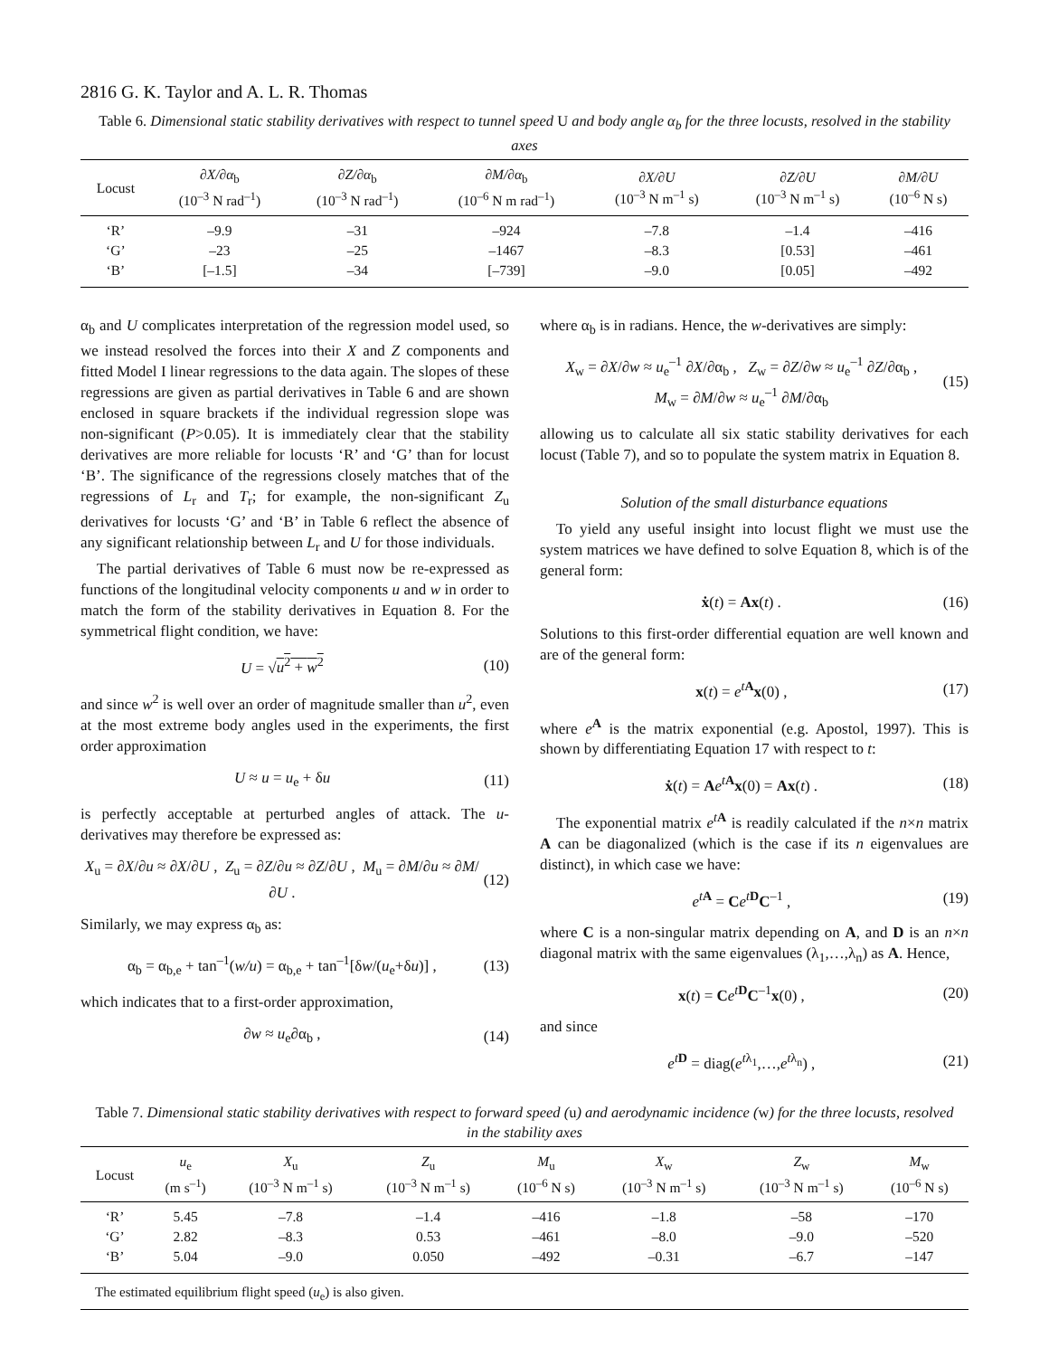2816 G. K. Taylor and A. L. R. Thomas
Table 6. Dimensional static stability derivatives with respect to tunnel speed U and body angle α<sub>b</sub> for the three locusts, resolved in the stability axes
| Locust | ∂X/∂α<sub>b</sub> (10<sup>–3</sup> N rad<sup>–1</sup>) | ∂Z/∂α<sub>b</sub> (10<sup>–3</sup> N rad<sup>–1</sup>) | ∂M/∂α<sub>b</sub> (10<sup>–6</sup> N m rad<sup>–1</sup>) | ∂X/∂U (10<sup>–3</sup> N m<sup>–1</sup> s) | ∂Z/∂U (10<sup>–3</sup> N m<sup>–1</sup> s) | ∂M/∂U (10<sup>–6</sup> N s) |
| --- | --- | --- | --- | --- | --- | --- |
| ‘R’ | –9.9 | –31 | –924 | –7.8 | –1.4 | –416 |
| ‘G’ | –23 | –25 | –1467 | –8.3 | [0.53] | –461 |
| ‘B’ | [–1.5] | –34 | [–739] | –9.0 | [0.05] | –492 |
α<sub>b</sub> and U complicates interpretation of the regression model used, so we instead resolved the forces into their X and Z components and fitted Model I linear regressions to the data again. The slopes of these regressions are given as partial derivatives in Table 6 and are shown enclosed in square brackets if the individual regression slope was non-significant (P>0.05). It is immediately clear that the stability derivatives are more reliable for locusts ‘R’ and ‘G’ than for locust ‘B’. The significance of the regressions closely matches that of the regressions of L<sub>r</sub> and T<sub>r</sub>; for example, the non-significant Z<sub>u</sub> derivatives for locusts ‘G’ and ‘B’ in Table 6 reflect the absence of any significant relationship between L<sub>r</sub> and U for those individuals.
The partial derivatives of Table 6 must now be re-expressed as functions of the longitudinal velocity components u and w in order to match the form of the stability derivatives in Equation 8. For the symmetrical flight condition, we have:
U = √u<sup>2</sup> + w<sup>2</sup> (10)
and since w<sup>2</sup> is well over an order of magnitude smaller than u<sup>2</sup>, even at the most extreme body angles used in the experiments, the first order approximation
U ≈ u = u<sub>e</sub> + δu (11)
is perfectly acceptable at perturbed angles of attack. The u-derivatives may therefore be expressed as:
X<sub>u</sub> = ∂X/∂u ≈ ∂X/∂U , Z<sub>u</sub> = ∂Z/∂u ≈ ∂Z/∂U , M<sub>u</sub> = ∂M/∂u ≈ ∂M/∂U . (12)
Similarly, we may express α<sub>b</sub> as:
α<sub>b</sub> = α<sub>b,e</sub> + tan<sup>–1</sup>(w/u) = α<sub>b,e</sub> + tan<sup>–1</sup>[δw/(u<sub>e</sub>+δu)] , (13)
which indicates that to a first-order approximation,
∂w ≈ u<sub>e</sub>∂α<sub>b</sub> , (14)
where α<sub>b</sub> is in radians. Hence, the w-derivatives are simply:
X<sub>w</sub> = ∂X/∂w ≈ u<sub>e</sub><sup>–1</sup> ∂X/∂α<sub>b</sub> , Z<sub>w</sub> = ∂Z/∂w ≈ u<sub>e</sub><sup>–1</sup> ∂Z/∂α<sub>b</sub> ,
M<sub>w</sub> = ∂M/∂w ≈ u<sub>e</sub><sup>–1</sup> ∂M/∂α<sub>b</sub> (15)
allowing us to calculate all six static stability derivatives for each locust (Table 7), and so to populate the system matrix in Equation 8.
Solution of the small disturbance equations
To yield any useful insight into locust flight we must use the system matrices we have defined to solve Equation 8, which is of the general form:
ẋ(t) = Ax(t) . (16)
Solutions to this first-order differential equation are well known and are of the general form:
x(t) = e<sup>tA</sup>x(0) , (17)
where e<sup>A</sup> is the matrix exponential (e.g. Apostol, 1997). This is shown by differentiating Equation 17 with respect to t:
ẋ(t) = Ae<sup>tA</sup>x(0) = Ax(t) . (18)
The exponential matrix e<sup>tA</sup> is readily calculated if the n×n matrix A can be diagonalized (which is the case if its n eigenvalues are distinct), in which case we have:
e<sup>tA</sup> = Ce<sup>tD</sup>C<sup>–1</sup> , (19)
where C is a non-singular matrix depending on A, and D is an n×n diagonal matrix with the same eigenvalues (λ<sub>1</sub>,…,λ<sub>n</sub>) as A. Hence,
x(t) = Ce<sup>tD</sup>C<sup>–1</sup>x(0) , (20)
and since
e<sup>tD</sup> = diag(e<sup>tλ<sub>1</sub></sup>,…,e<sup>tλ<sub>n</sub></sup>) , (21)
Table 7. Dimensional static stability derivatives with respect to forward speed (u) and aerodynamic incidence (w) for the three locusts, resolved in the stability axes
| Locust | u<sub>e</sub> (m s<sup>–1</sup>) | X<sub>u</sub> (10<sup>–3</sup> N m<sup>–1</sup> s) | Z<sub>u</sub> (10<sup>–3</sup> N m<sup>–1</sup> s) | M<sub>u</sub> (10<sup>–6</sup> N s) | X<sub>w</sub> (10<sup>–3</sup> N m<sup>–1</sup> s) | Z<sub>w</sub> (10<sup>–3</sup> N m<sup>–1</sup> s) | M<sub>w</sub> (10<sup>–6</sup> N s) |
| --- | --- | --- | --- | --- | --- | --- | --- |
| ‘R’ | 5.45 | –7.8 | –1.4 | –416 | –1.8 | –58 | –170 |
| ‘G’ | 2.82 | –8.3 | 0.53 | –461 | –8.0 | –9.0 | –520 |
| ‘B’ | 5.04 | –9.0 | 0.050 | –492 | –0.31 | –6.7 | –147 |
The estimated equilibrium flight speed (u<sub>e</sub>) is also given.